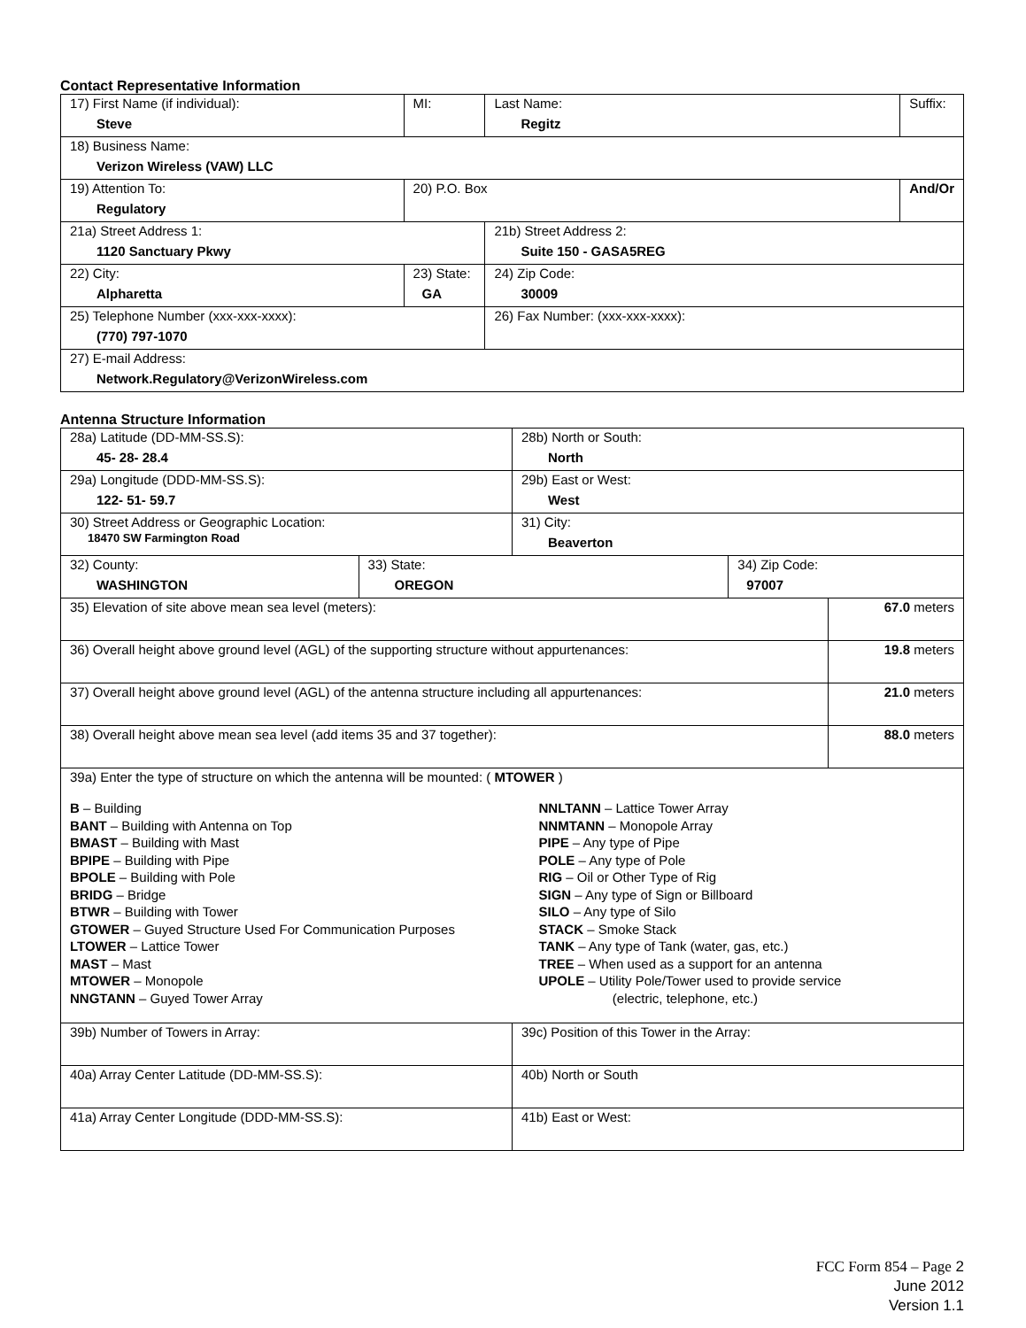Contact Representative Information
| 17) First Name (if individual): Steve | MI: | Last Name: Regitz | Suffix: |
| 18) Business Name: Verizon Wireless (VAW) LLC | | | |
| 19) Attention To: Regulatory | 20) P.O. Box | | And/Or |
| 21a) Street Address 1: 1120 Sanctuary Pkwy | | 21b) Street Address 2: Suite 150 - GASA5REG | |
| 22) City: Alpharetta | 23) State: GA | 24) Zip Code: 30009 | |
| 25) Telephone Number (xxx-xxx-xxxx): (770) 797-1070 | | 26) Fax Number: (xxx-xxx-xxxx): | |
| 27) E-mail Address: Network.Regulatory@VerizonWireless.com | | | |
Antenna Structure Information
| 28a) Latitude (DD-MM-SS.S): 45- 28- 28.4 | | 28b) North or South: North | | |
| 29a) Longitude (DDD-MM-SS.S): 122- 51- 59.7 | | 29b) East or West: West | | |
| 30) Street Address or Geographic Location: 18470 SW Farmington Road | | 31) City: Beaverton | | |
| 32) County: WASHINGTON | 33) State: OREGON | | 34) Zip Code: 97007 | |
| 35) Elevation of site above mean sea level (meters): | | | | 67.0 meters |
| 36) Overall height above ground level (AGL) of the supporting structure without appurtenances: | | | | 19.8 meters |
| 37) Overall height above ground level (AGL) of the antenna structure including all appurtenances: | | | | 21.0 meters |
| 38) Overall height above mean sea level (add items 35 and 37 together): | | | | 88.0 meters |
| 39a) Enter the type of structure on which the antenna will be mounted: ( MTOWER ) B – Building BANT – Building with Antenna on Top BMAST – Building with Mast BPIPE – Building with Pipe BPOLE – Building with Pole BRIDG – Bridge BTWR – Building with Tower GTOWER – Guyed Structure Used For Communication Purposes LTOWER – Lattice Tower MAST – Mast MTOWER – Monopole NNGTANN – Guyed Tower Array NNLTANN – Lattice Tower Array NNMTANN – Monopole Array PIPE – Any type of Pipe POLE – Any type of Pole RIG – Oil or Other Type of Rig SIGN – Any type of Sign or Billboard SILO – Any type of Silo STACK – Smoke Stack TANK – Any type of Tank (water, gas, etc.) TREE – When used as a support for an antenna UPOLE – Utility Pole/Tower used to provide service (electric, telephone, etc.) | | | | |
| 39b) Number of Towers in Array: | | 39c) Position of this Tower in the Array: | | |
| 40a) Array Center Latitude (DD-MM-SS.S): | | 40b) North or South | | |
| 41a) Array Center Longitude (DDD-MM-SS.S): | | 41b) East or West: | | |
FCC Form 854 – Page 2
June 2012
Version 1.1